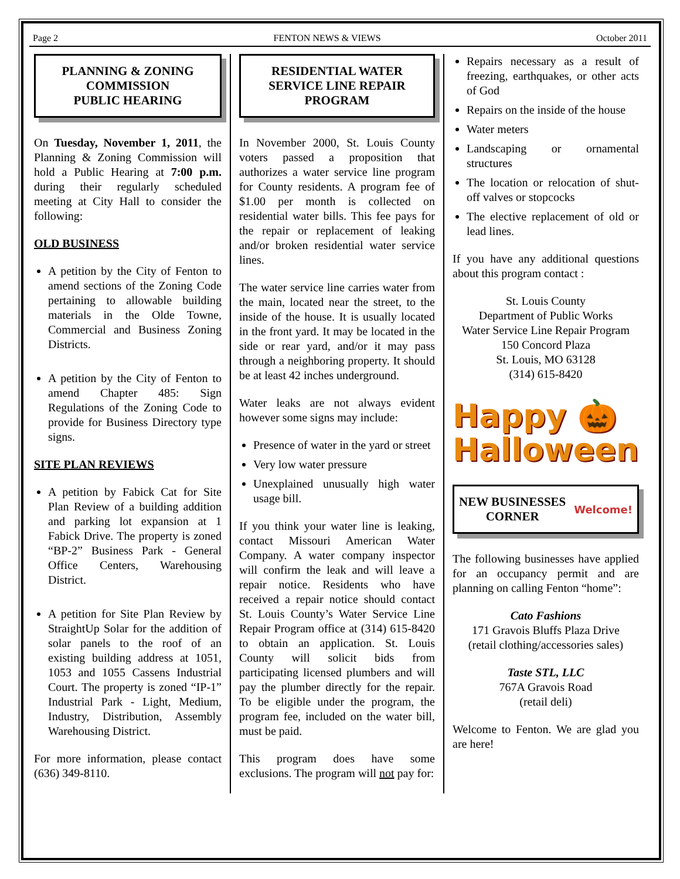Page 2 FENTON NEWS & VIEWS October 2011
PLANNING & ZONING COMMISSION
PUBLIC HEARING
On Tuesday, November 1, 2011, the Planning & Zoning Commission will hold a Public Hearing at 7:00 p.m. during their regularly scheduled meeting at City Hall to consider the following:
OLD BUSINESS
A petition by the City of Fenton to amend sections of the Zoning Code pertaining to allowable building materials in the Olde Towne, Commercial and Business Zoning Districts.
A petition by the City of Fenton to amend Chapter 485: Sign Regulations of the Zoning Code to provide for Business Directory type signs.
SITE PLAN REVIEWS
A petition by Fabick Cat for Site Plan Review of a building addition and parking lot expansion at 1 Fabick Drive. The property is zoned “BP-2” Business Park - General Office Centers, Warehousing District.
A petition for Site Plan Review by StraightUp Solar for the addition of solar panels to the roof of an existing building address at 1051, 1053 and 1055 Cassens Industrial Court. The property is zoned “IP-1” Industrial Park - Light, Medium, Industry, Distribution, Assembly Warehousing District.
For more information, please contact (636) 349-8110.
RESIDENTIAL WATER SERVICE LINE REPAIR PROGRAM
In November 2000, St. Louis County voters passed a proposition that authorizes a water service line program for County residents. A program fee of $1.00 per month is collected on residential water bills. This fee pays for the repair or replacement of leaking and/or broken residential water service lines.
The water service line carries water from the main, located near the street, to the inside of the house. It is usually located in the front yard. It may be located in the side or rear yard, and/or it may pass through a neighboring property. It should be at least 42 inches underground.
Water leaks are not always evident however some signs may include:
Presence of water in the yard or street
Very low water pressure
Unexplained unusually high water usage bill.
If you think your water line is leaking, contact Missouri American Water Company. A water company inspector will confirm the leak and will leave a repair notice. Residents who have received a repair notice should contact St. Louis County’s Water Service Line Repair Program office at (314) 615-8420 to obtain an application. St. Louis County will solicit bids from participating licensed plumbers and will pay the plumber directly for the repair. To be eligible under the program, the program fee, included on the water bill, must be paid.
This program does have some exclusions. The program will not pay for:
Repairs necessary as a result of freezing, earthquakes, or other acts of God
Repairs on the inside of the house
Water meters
Landscaping or ornamental structures
The location or relocation of shut-off valves or stopcocks
The elective replacement of old or lead lines.
If you have any additional questions about this program contact :
St. Louis County
Department of Public Works
Water Service Line Repair Program
150 Concord Plaza
St. Louis, MO 63128
(314) 615-8420
Happy 🎃
Halloween
NEW BUSINESSES
CORNER Welcome!
The following businesses have applied for an occupancy permit and are planning on calling Fenton “home”:
Cato Fashions
171 Gravois Bluffs Plaza Drive
(retail clothing/accessories sales)
Taste STL, LLC
767A Gravois Road
(retail deli)
Welcome to Fenton. We are glad you are here!